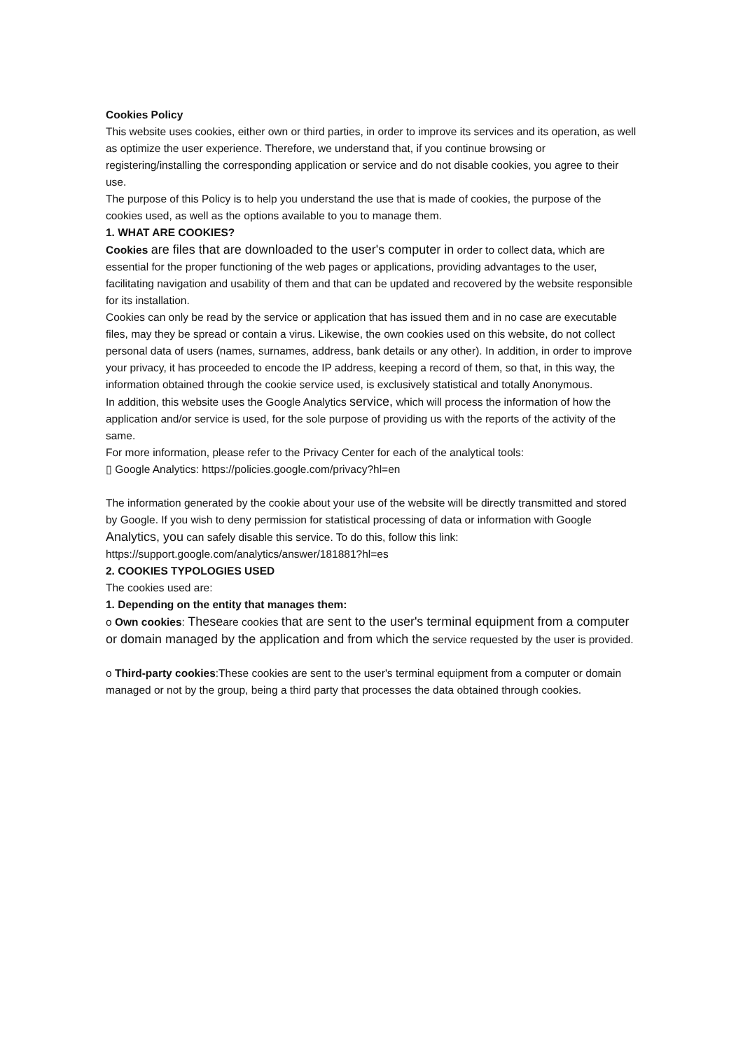Cookies Policy
This website uses cookies, either own or third parties, in order to improve its services and its operation, as well as optimize the user experience. Therefore, we understand that, if you continue browsing or registering/installing the corresponding application or service and do not disable cookies, you agree to their use.
The purpose of this Policy is to help you understand the use that is made of cookies, the purpose of the cookies used, as well as the options available to you to manage them.
1. WHAT ARE COOKIES?
Cookies are files that are downloaded to the user's computer in order to collect data, which are essential for the proper functioning of the web pages or applications, providing advantages to the user, facilitating navigation and usability of them and that can be updated and recovered by the website responsible for its installation.
Cookies can only be read by the service or application that has issued them and in no case are executable files, may they be spread or contain a virus. Likewise, the own cookies used on this website, do not collect personal data of users (names, surnames, address, bank details or any other). In addition, in order to improve your privacy, it has proceeded to encode the IP address, keeping a record of them, so that, in this way, the information obtained through the cookie service used, is exclusively statistical and totally Anonymous.
In addition, this website uses the Google Analytics service, which will process the information of how the application and/or service is used, for the sole purpose of providing us with the reports of the activity of the same.
For more information, please refer to the Privacy Center for each of the analytical tools:
▯ Google Analytics: https://policies.google.com/privacy?hl=en
The information generated by the cookie about your use of the website will be directly transmitted and stored by Google. If you wish to deny permission for statistical processing of data or information with Google Analytics, you can safely disable this service. To do this, follow this link: https://support.google.com/analytics/answer/181881?hl=es
2. COOKIES TYPOLOGIES USED
The cookies used are:
1. Depending on the entity that manages them:
o Own cookies: Theseare cookies that are sent to the user's terminal equipment from a computer or domain managed by the application and from which the service requested by the user is provided.
o Third-party cookies:These cookies are sent to the user's terminal equipment from a computer or domain managed or not by the group, being a third party that processes the data obtained through cookies.